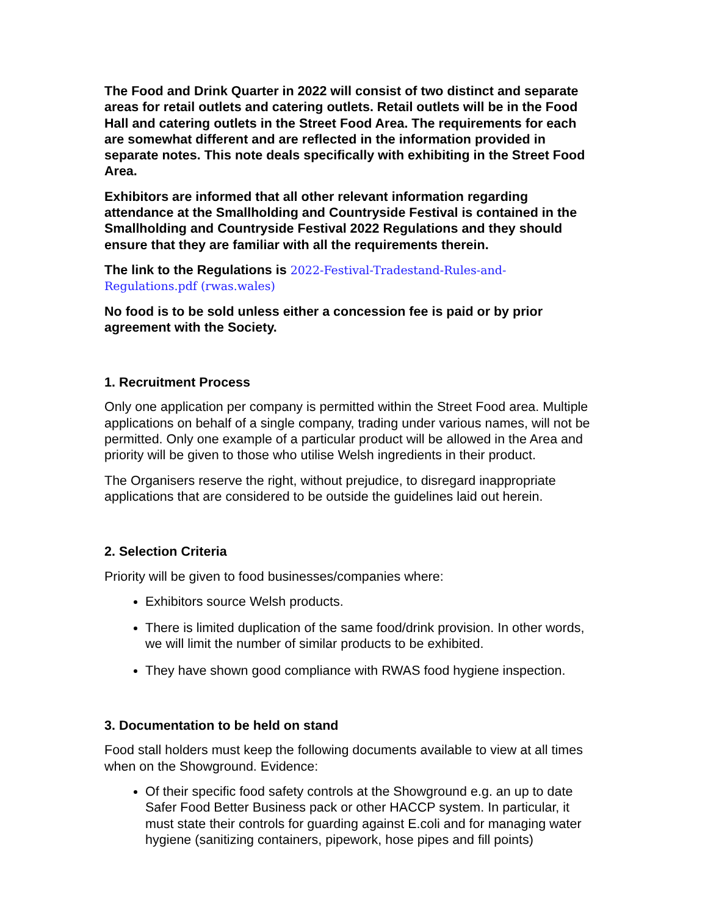The Food and Drink Quarter in 2022 will consist of two distinct and separate areas for retail outlets and catering outlets. Retail outlets will be in the Food Hall and catering outlets in the Street Food Area. The requirements for each are somewhat different and are reflected in the information provided in separate notes. This note deals specifically with exhibiting in the Street Food Area.
Exhibitors are informed that all other relevant information regarding attendance at the Smallholding and Countryside Festival is contained in the Smallholding and Countryside Festival 2022 Regulations and they should ensure that they are familiar with all the requirements therein.
The link to the Regulations is 2022-Festival-Tradestand-Rules-and-Regulations.pdf (rwas.wales)
No food is to be sold unless either a concession fee is paid or by prior agreement with the Society.
1. Recruitment Process
Only one application per company is permitted within the Street Food area. Multiple applications on behalf of a single company, trading under various names, will not be permitted. Only one example of a particular product will be allowed in the Area and priority will be given to those who utilise Welsh ingredients in their product.
The Organisers reserve the right, without prejudice, to disregard inappropriate applications that are considered to be outside the guidelines laid out herein.
2. Selection Criteria
Priority will be given to food businesses/companies where:
Exhibitors source Welsh products.
There is limited duplication of the same food/drink provision. In other words, we will limit the number of similar products to be exhibited.
They have shown good compliance with RWAS food hygiene inspection.
3. Documentation to be held on stand
Food stall holders must keep the following documents available to view at all times when on the Showground. Evidence:
Of their specific food safety controls at the Showground e.g. an up to date Safer Food Better Business pack or other HACCP system. In particular, it must state their controls for guarding against E.coli and for managing water hygiene (sanitizing containers, pipework, hose pipes and fill points)